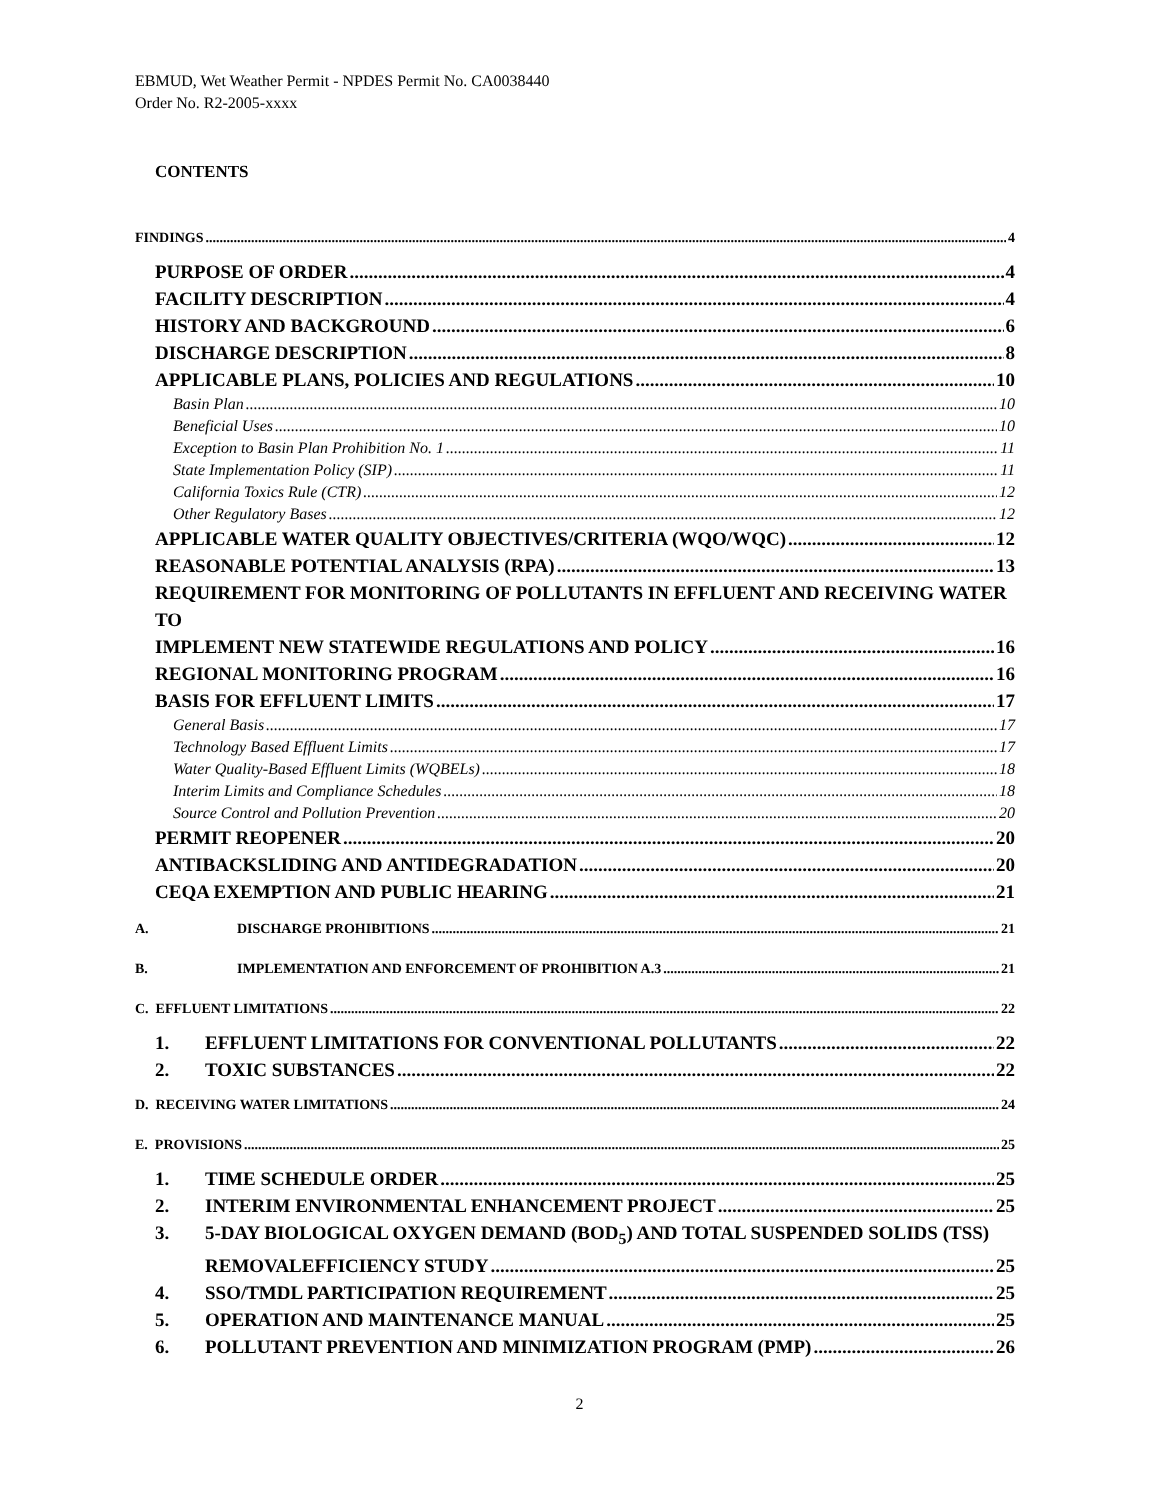EBMUD, Wet Weather Permit - NPDES Permit No. CA0038440
Order No. R2-2005-xxxx
CONTENTS
FINDINGS 4
PURPOSE OF ORDER 4
FACILITY DESCRIPTION 4
HISTORY AND BACKGROUND 6
DISCHARGE DESCRIPTION 8
APPLICABLE PLANS, POLICIES AND REGULATIONS 10
Basin Plan 10
Beneficial Uses 10
Exception to Basin Plan Prohibition No. 1 11
State Implementation Policy (SIP) 11
California Toxics Rule (CTR) 12
Other Regulatory Bases 12
APPLICABLE WATER QUALITY OBJECTIVES/CRITERIA (WQO/WQC) 12
REASONABLE POTENTIAL ANALYSIS (RPA) 13
REQUIREMENT FOR MONITORING OF POLLUTANTS IN EFFLUENT AND RECEIVING WATER TO
IMPLEMENT NEW STATEWIDE REGULATIONS AND POLICY 16
REGIONAL MONITORING PROGRAM 16
BASIS FOR EFFLUENT LIMITS 17
General Basis 17
Technology Based Effluent Limits 17
Water Quality-Based Effluent Limits (WQBELs) 18
Interim Limits and Compliance Schedules 18
Source Control and Pollution Prevention 20
PERMIT REOPENER 20
ANTIBACKSLIDING AND ANTIDEGRADATION 20
CEQA EXEMPTION AND PUBLIC HEARING 21
A. DISCHARGE PROHIBITIONS 21
B. IMPLEMENTATION AND ENFORCEMENT OF PROHIBITION A.3 21
C. EFFLUENT LIMITATIONS 22
1. EFFLUENT LIMITATIONS FOR CONVENTIONAL POLLUTANTS 22
2. TOXIC SUBSTANCES 22
D. RECEIVING WATER LIMITATIONS 24
E. PROVISIONS 25
1. TIME SCHEDULE ORDER 25
2. INTERIM ENVIRONMENTAL ENHANCEMENT PROJECT 25
3. 5-DAY BIOLOGICAL OXYGEN DEMAND (BOD<sub>5</sub>) AND TOTAL SUSPENDED SOLIDS (TSS)
REMOVALEFFICIENCY STUDY 25
4. SSO/TMDL PARTICIPATION REQUIREMENT 25
5. OPERATION AND MAINTENANCE MANUAL 25
6. POLLUTANT PREVENTION AND MINIMIZATION PROGRAM (PMP) 26
2